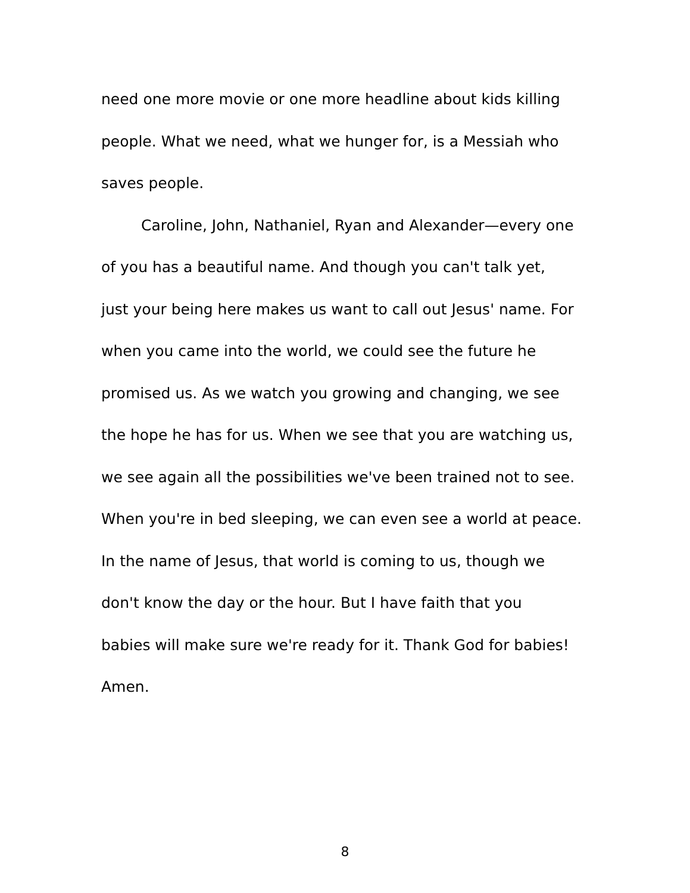need one more movie or one more headline about kids killing
people. What we need, what we hunger for, is a Messiah who
saves people.
Caroline, John, Nathaniel, Ryan and Alexander—every one
of you has a beautiful name. And though you can't talk yet,
just your being here makes us want to call out Jesus' name. For
when you came into the world, we could see the future he
promised us. As we watch you growing and changing, we see
the hope he has for us. When we see that you are watching us,
we see again all the possibilities we've been trained not to see.
When you're in bed sleeping, we can even see a world at peace.
In the name of Jesus, that world is coming to us, though we
don't know the day or the hour. But I have faith that you
babies will make sure we're ready for it. Thank God for babies!
Amen.
8